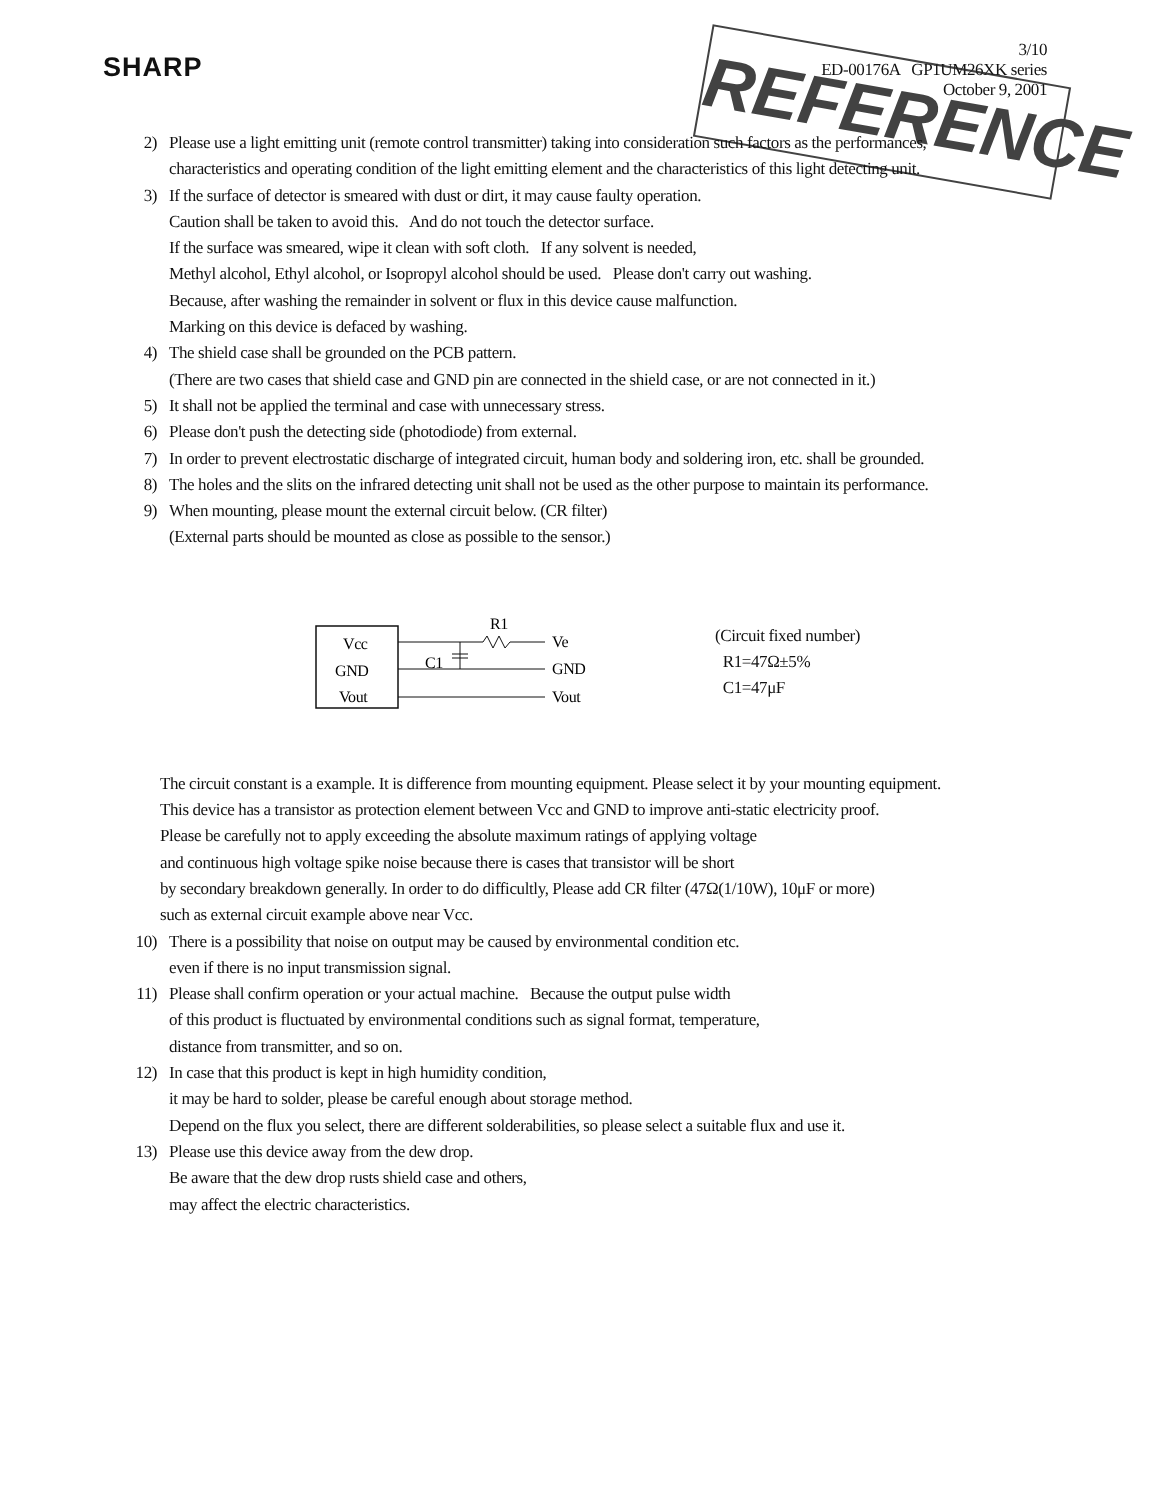SHARP
3/10
ED-00176A GP1UM26XK series
October 9, 2001
REFERENCE
2) Please use a light emitting unit (remote control transmitter) taking into consideration such factors as the performances,
characteristics and operating condition of the light emitting element and the characteristics of this light detecting unit.
3) If the surface of detector is smeared with dust or dirt, it may cause faulty operation.
Caution shall be taken to avoid this. And do not touch the detector surface.
If the surface was smeared, wipe it clean with soft cloth. If any solvent is needed,
Methyl alcohol, Ethyl alcohol, or Isopropyl alcohol should be used. Please don't carry out washing.
Because, after washing the remainder in solvent or flux in this device cause malfunction.
Marking on this device is defaced by washing.
4) The shield case shall be grounded on the PCB pattern.
(There are two cases that shield case and GND pin are connected in the shield case, or are not connected in it.)
5) It shall not be applied the terminal and case with unnecessary stress.
6) Please don't push the detecting side (photodiode) from external.
7) In order to prevent electrostatic discharge of integrated circuit, human body and soldering iron, etc. shall be grounded.
8) The holes and the slits on the infrared detecting unit shall not be used as the other purpose to maintain its performance.
9) When mounting, please mount the external circuit below. (CR filter)
(External parts should be mounted as close as possible to the sensor.)
Vcc
GND
Vout
R1
C1
Ve
GND
Vout
(Circuit fixed number)
R1=47Ω±5%
C1=47μF
The circuit constant is a example. It is difference from mounting equipment. Please select it by your mounting equipment.
This device has a transistor as protection element between Vcc and GND to improve anti-static electricity proof.
Please be carefully not to apply exceeding the absolute maximum ratings of applying voltage
and continuous high voltage spike noise because there is cases that transistor will be short
by secondary breakdown generally. In order to do difficultly, Please add CR filter (47Ω(1/10W), 10μF or more)
such as external circuit example above near Vcc.
10) There is a possibility that noise on output may be caused by environmental condition etc.
even if there is no input transmission signal.
11) Please shall confirm operation or your actual machine. Because the output pulse width
of this product is fluctuated by environmental conditions such as signal format, temperature,
distance from transmitter, and so on.
12) In case that this product is kept in high humidity condition,
it may be hard to solder, please be careful enough about storage method.
Depend on the flux you select, there are different solderabilities, so please select a suitable flux and use it.
13) Please use this device away from the dew drop.
Be aware that the dew drop rusts shield case and others,
may affect the electric characteristics.